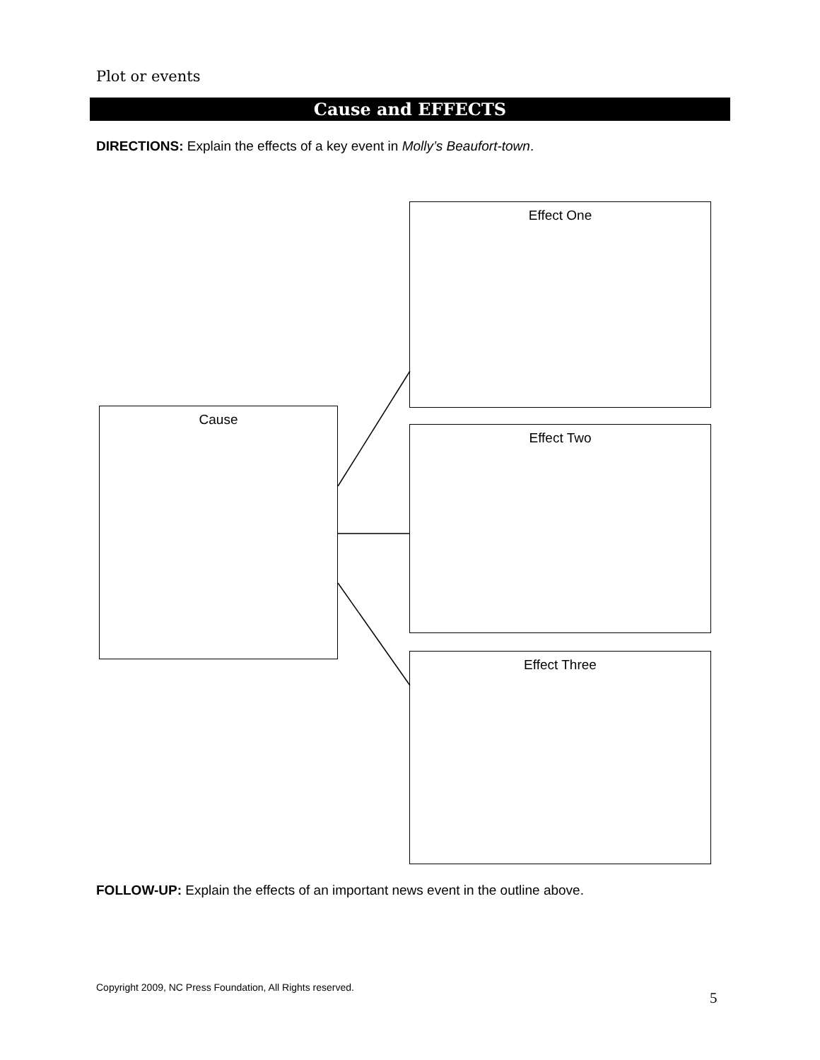Plot or events
Cause and EFFECTS
DIRECTIONS: Explain the effects of a key event in Molly’s Beaufort-town.
Cause
Effect One
Effect Two
Effect Three
FOLLOW-UP: Explain the effects of an important news event in the outline above.
Copyright 2009, NC Press Foundation, All Rights reserved.
5